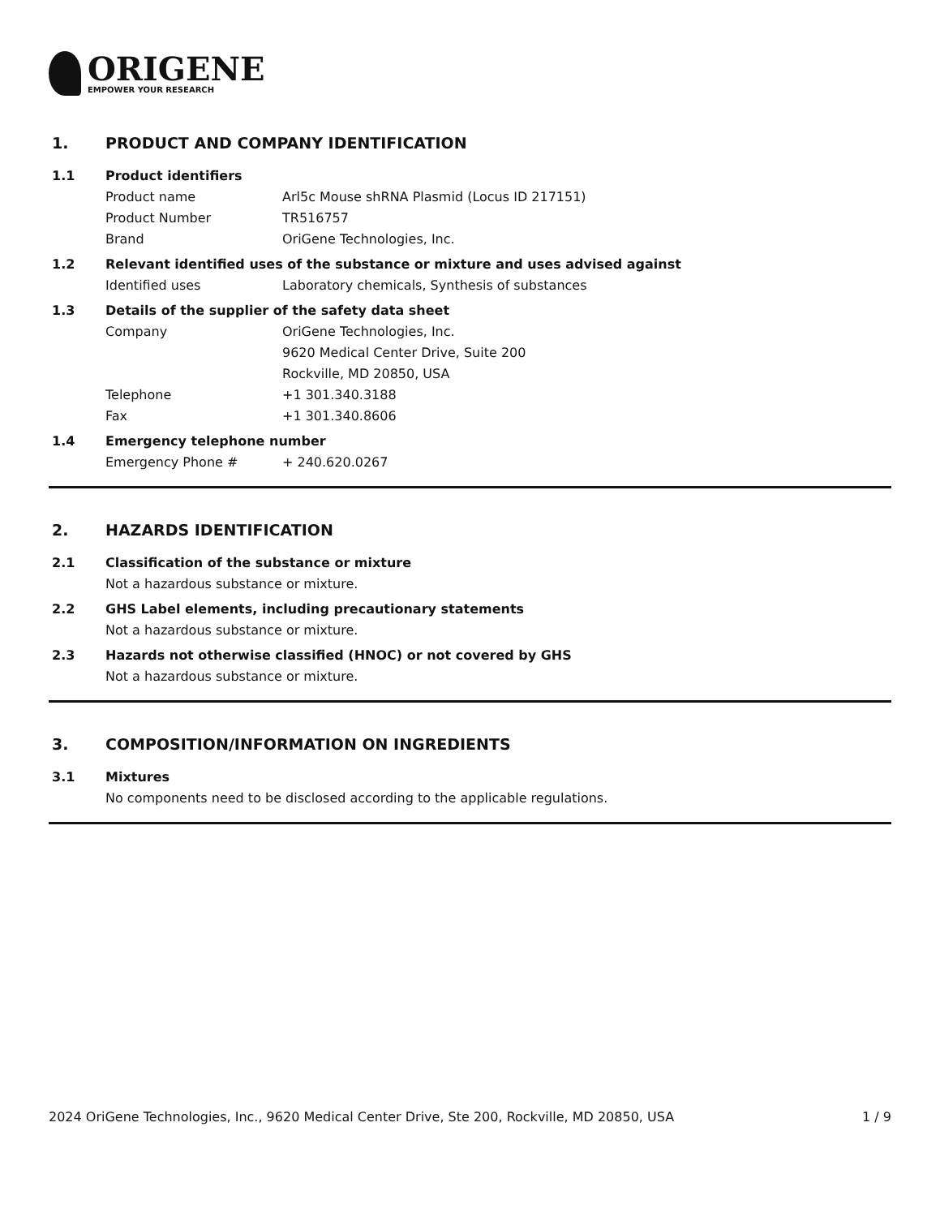ORIGENE
EMPOWER YOUR RESEARCH
1. PRODUCT AND COMPANY IDENTIFICATION
1.1 Product identifiers
Product name Arl5c Mouse shRNA Plasmid (Locus ID 217151)
Product Number TR516757
Brand OriGene Technologies, Inc.
1.2 Relevant identified uses of the substance or mixture and uses advised against
Identified uses Laboratory chemicals, Synthesis of substances
1.3 Details of the supplier of the safety data sheet
Company OriGene Technologies, Inc.
9620 Medical Center Drive, Suite 200
Rockville, MD 20850, USA
Telephone +1 301.340.3188
Fax +1 301.340.8606
1.4 Emergency telephone number
Emergency Phone # + 240.620.0267
2. HAZARDS IDENTIFICATION
2.1 Classification of the substance or mixture
Not a hazardous substance or mixture.
2.2 GHS Label elements, including precautionary statements
Not a hazardous substance or mixture.
2.3 Hazards not otherwise classified (HNOC) or not covered by GHS
Not a hazardous substance or mixture.
3. COMPOSITION/INFORMATION ON INGREDIENTS
3.1 Mixtures
No components need to be disclosed according to the applicable regulations.
2024 OriGene Technologies, Inc., 9620 Medical Center Drive, Ste 200, Rockville, MD 20850, USA
1 / 9